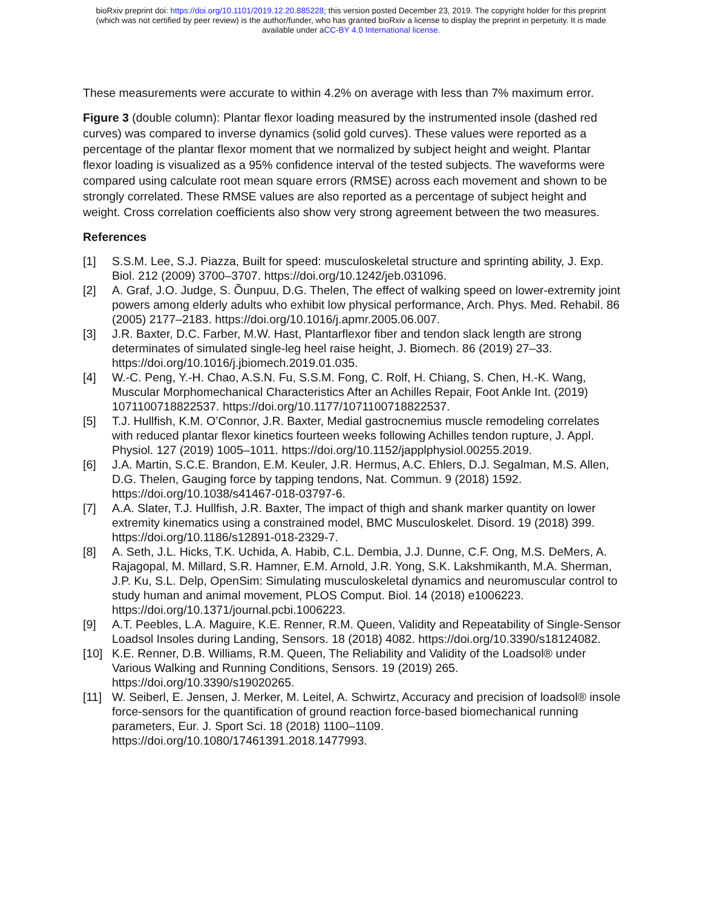bioRxiv preprint doi: https://doi.org/10.1101/2019.12.20.885228; this version posted December 23, 2019. The copyright holder for this preprint
(which was not certified by peer review) is the author/funder, who has granted bioRxiv a license to display the preprint in perpetuity. It is made
available under aCC-BY 4.0 International license.
These measurements were accurate to within 4.2% on average with less than 7% maximum error.
Figure 3 (double column): Plantar flexor loading measured by the instrumented insole (dashed red curves) was compared to inverse dynamics (solid gold curves). These values were reported as a percentage of the plantar flexor moment that we normalized by subject height and weight. Plantar flexor loading is visualized as a 95% confidence interval of the tested subjects. The waveforms were compared using calculate root mean square errors (RMSE) across each movement and shown to be strongly correlated. These RMSE values are also reported as a percentage of subject height and weight. Cross correlation coefficients also show very strong agreement between the two measures.
References
[1] S.S.M. Lee, S.J. Piazza, Built for speed: musculoskeletal structure and sprinting ability, J. Exp. Biol. 212 (2009) 3700–3707. https://doi.org/10.1242/jeb.031096.
[2] A. Graf, J.O. Judge, S. Õunpuu, D.G. Thelen, The effect of walking speed on lower-extremity joint powers among elderly adults who exhibit low physical performance, Arch. Phys. Med. Rehabil. 86 (2005) 2177–2183. https://doi.org/10.1016/j.apmr.2005.06.007.
[3] J.R. Baxter, D.C. Farber, M.W. Hast, Plantarflexor fiber and tendon slack length are strong determinates of simulated single-leg heel raise height, J. Biomech. 86 (2019) 27–33. https://doi.org/10.1016/j.jbiomech.2019.01.035.
[4] W.-C. Peng, Y.-H. Chao, A.S.N. Fu, S.S.M. Fong, C. Rolf, H. Chiang, S. Chen, H.-K. Wang, Muscular Morphomechanical Characteristics After an Achilles Repair, Foot Ankle Int. (2019) 1071100718822537. https://doi.org/10.1177/1071100718822537.
[5] T.J. Hullfish, K.M. O’Connor, J.R. Baxter, Medial gastrocnemius muscle remodeling correlates with reduced plantar flexor kinetics fourteen weeks following Achilles tendon rupture, J. Appl. Physiol. 127 (2019) 1005–1011. https://doi.org/10.1152/japplphysiol.00255.2019.
[6] J.A. Martin, S.C.E. Brandon, E.M. Keuler, J.R. Hermus, A.C. Ehlers, D.J. Segalman, M.S. Allen, D.G. Thelen, Gauging force by tapping tendons, Nat. Commun. 9 (2018) 1592. https://doi.org/10.1038/s41467-018-03797-6.
[7] A.A. Slater, T.J. Hullfish, J.R. Baxter, The impact of thigh and shank marker quantity on lower extremity kinematics using a constrained model, BMC Musculoskelet. Disord. 19 (2018) 399. https://doi.org/10.1186/s12891-018-2329-7.
[8] A. Seth, J.L. Hicks, T.K. Uchida, A. Habib, C.L. Dembia, J.J. Dunne, C.F. Ong, M.S. DeMers, A. Rajagopal, M. Millard, S.R. Hamner, E.M. Arnold, J.R. Yong, S.K. Lakshmikanth, M.A. Sherman, J.P. Ku, S.L. Delp, OpenSim: Simulating musculoskeletal dynamics and neuromuscular control to study human and animal movement, PLOS Comput. Biol. 14 (2018) e1006223. https://doi.org/10.1371/journal.pcbi.1006223.
[9] A.T. Peebles, L.A. Maguire, K.E. Renner, R.M. Queen, Validity and Repeatability of Single-Sensor Loadsol Insoles during Landing, Sensors. 18 (2018) 4082. https://doi.org/10.3390/s18124082.
[10] K.E. Renner, D.B. Williams, R.M. Queen, The Reliability and Validity of the Loadsol® under Various Walking and Running Conditions, Sensors. 19 (2019) 265. https://doi.org/10.3390/s19020265.
[11] W. Seiberl, E. Jensen, J. Merker, M. Leitel, A. Schwirtz, Accuracy and precision of loadsol® insole force-sensors for the quantification of ground reaction force-based biomechanical running parameters, Eur. J. Sport Sci. 18 (2018) 1100–1109. https://doi.org/10.1080/17461391.2018.1477993.